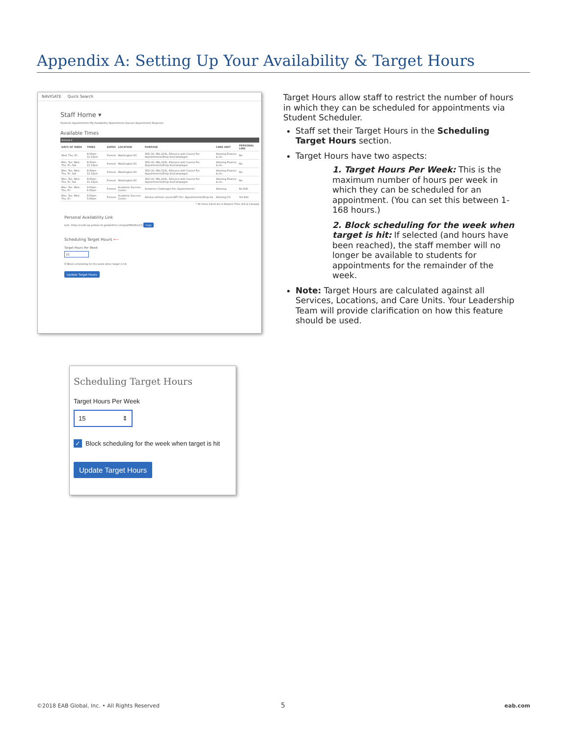Appendix A: Setting Up Your Availability & Target Hours
NAVIGATE Quick Search
Staff Home ▾
Students Appointments My Availability Appointment Queues Appointment Requests
Available Times
| Actions ▾ | | | | | | |
| DAYS OF WEEK | TIMES | DATES | LOCATION | PURPOSE | CARE UNIT | PERSONAL LINK |
| Wed, Thu, Fri | 8:00am - 11:15pm | Forever | Washington DC | 302i-10, SRL-210L, AService with Course For: Appointments/Drop-Ins/Campaigns | Advising Finance & etc. | No |
| Mon, Tue, Wed, Thu, Fri, Sat | 8:00am - 11:15pm | Forever | Washington DC | 302i-10, SRL-210L, AService with Course For: Appointments/Drop-Ins/Campaigns | Advising Finance & etc. | No |
| Mon, Tue, Wed, Thu, Fri, Sat | 8:00am - 11:15pm | Forever | Washington DC | 302i-10, SRL-210L, AService with Course For: Appointments/Drop-Ins/Campaigns | Advising Finance & etc. | No |
| Mon, Tue, Wed, Thu, Fri, Sat | 8:00am - 11:15pm | Forever | Washington DC | 302i-10, SRL-210L, AService with Course For: Appointments/Drop-Ins/Campaigns | Advising Finance & etc. | No |
| Mon, Tue, Wed, Thu, Fri | 9:00am - 6:00pm | Forever | Academic Success Center | Academic Challenges For: Appointments | Advising | No Edit |
| Mon, Tue, Wed, Thu, Fri | 8:00am - 5:00pm | Forever | Academic Success Center | Advisor without course(WT) For: Appointments/Drop-Ins | Advising CU | Yes Edit |
* All times listed are in Eastern Time (US & Canada)
Personal Availability Link
Link: https://csulb-qa-yellow-mt.gradesfirst.com/pal/0WzOtrLk7j Copy
Scheduling Target Hours ⟵
Target Hours Per Week
15
☑ Block scheduling for the week when target is hit
Update Target Hours
Target Hours allow staff to restrict the number of hours in which they can be scheduled for appointments via Student Scheduler.
Staff set their Target Hours in the Scheduling Target Hours section.
Target Hours have two aspects:
1. Target Hours Per Week: This is the maximum number of hours per week in which they can be scheduled for an appointment. (You can set this between 1-168 hours.)
2. Block scheduling for the week when target is hit: If selected (and hours have been reached), the staff member will no longer be available to students for appointments for the remainder of the week.
Note: Target Hours are calculated against all Services, Locations, and Care Units. Your Leadership Team will provide clarification on how this feature should be used.
Scheduling Target Hours
Target Hours Per Week
15 ⇕
✓ Block scheduling for the week when target is hit
Update Target Hours
©2018 EAB Global, Inc. • All Rights Reserved
5 eab.com